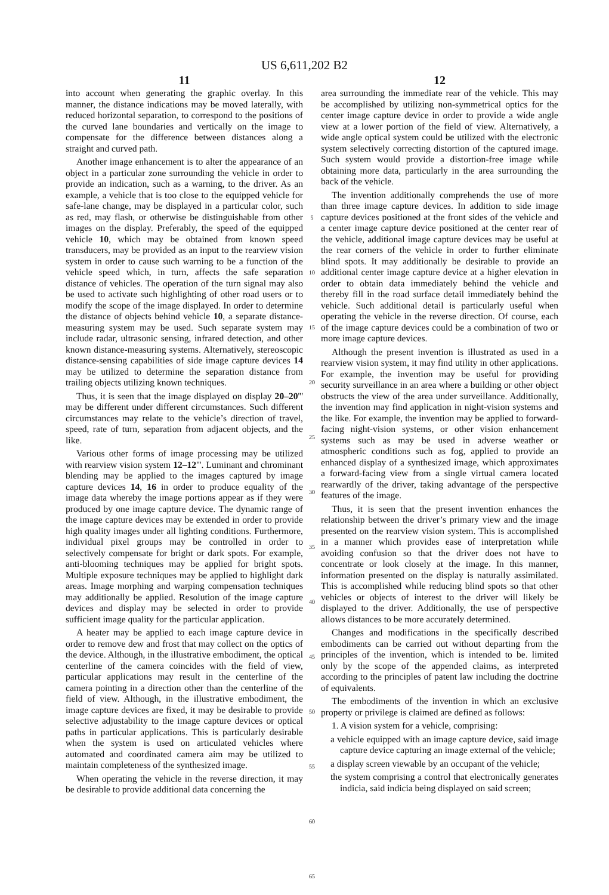US 6,611,202 B2
11
into account when generating the graphic overlay. In this manner, the distance indications may be moved laterally, with reduced horizontal separation, to correspond to the positions of the curved lane boundaries and vertically on the image to compensate for the difference between distances along a straight and curved path.
Another image enhancement is to alter the appearance of an object in a particular zone surrounding the vehicle in order to provide an indication, such as a warning, to the driver. As an example, a vehicle that is too close to the equipped vehicle for safe-lane change, may be displayed in a particular color, such as red, may flash, or otherwise be distinguishable from other images on the display. Preferably, the speed of the equipped vehicle 10, which may be obtained from known speed transducers, may be provided as an input to the rearview vision system in order to cause such warning to be a function of the vehicle speed which, in turn, affects the safe separation distance of vehicles. The operation of the turn signal may also be used to activate such highlighting of other road users or to modify the scope of the image displayed. In order to determine the distance of objects behind vehicle 10, a separate distance-measuring system may be used. Such separate system may include radar, ultrasonic sensing, infrared detection, and other known distance-measuring systems. Alternatively, stereoscopic distance-sensing capabilities of side image capture devices 14 may be utilized to determine the separation distance from trailing objects utilizing known techniques.
Thus, it is seen that the image displayed on display 20–20''' may be different under different circumstances. Such different circumstances may relate to the vehicle’s direction of travel, speed, rate of turn, separation from adjacent objects, and the like.
Various other forms of image processing may be utilized with rearview vision system 12–12'''. Luminant and chrominant blending may be applied to the images captured by image capture devices 14, 16 in order to produce equality of the image data whereby the image portions appear as if they were produced by one image capture device. The dynamic range of the image capture devices may be extended in order to provide high quality images under all lighting conditions. Furthermore, individual pixel groups may be controlled in order to selectively compensate for bright or dark spots. For example, anti-blooming techniques may be applied for bright spots. Multiple exposure techniques may be applied to highlight dark areas. Image morphing and warping compensation techniques may additionally be applied. Resolution of the image capture devices and display may be selected in order to provide sufficient image quality for the particular application.
A heater may be applied to each image capture device in order to remove dew and frost that may collect on the optics of the device. Although, in the illustrative embodiment, the optical centerline of the camera coincides with the field of view, particular applications may result in the centerline of the camera pointing in a direction other than the centerline of the field of view. Although, in the illustrative embodiment, the image capture devices are fixed, it may be desirable to provide selective adjustability to the image capture devices or optical paths in particular applications. This is particularly desirable when the system is used on articulated vehicles where automated and coordinated camera aim may be utilized to maintain completeness of the synthesized image.
When operating the vehicle in the reverse direction, it may be desirable to provide additional data concerning the
5
10
15
20
25
30
35
40
45
50
55
60
65
12
area surrounding the immediate rear of the vehicle. This may be accomplished by utilizing non-symmetrical optics for the center image capture device in order to provide a wide angle view at a lower portion of the field of view. Alternatively, a wide angle optical system could be utilized with the electronic system selectively correcting distortion of the captured image. Such system would provide a distortion-free image while obtaining more data, particularly in the area surrounding the back of the vehicle.
The invention additionally comprehends the use of more than three image capture devices. In addition to side image capture devices positioned at the front sides of the vehicle and a center image capture device positioned at the center rear of the vehicle, additional image capture devices may be useful at the rear corners of the vehicle in order to further eliminate blind spots. It may additionally be desirable to provide an additional center image capture device at a higher elevation in order to obtain data immediately behind the vehicle and thereby fill in the road surface detail immediately behind the vehicle. Such additional detail is particularly useful when operating the vehicle in the reverse direction. Of course, each of the image capture devices could be a combination of two or more image capture devices.
Although the present invention is illustrated as used in a rearview vision system, it may find utility in other applications. For example, the invention may be useful for providing security surveillance in an area where a building or other object obstructs the view of the area under surveillance. Additionally, the invention may find application in night-vision systems and the like. For example, the invention may be applied to forward-facing night-vision systems, or other vision enhancement systems such as may be used in adverse weather or atmospheric conditions such as fog, applied to provide an enhanced display of a synthesized image, which approximates a forward-facing view from a single virtual camera located rearwardly of the driver, taking advantage of the perspective features of the image.
Thus, it is seen that the present invention enhances the relationship between the driver’s primary view and the image presented on the rearview vision system. This is accomplished in a manner which provides ease of interpretation while avoiding confusion so that the driver does not have to concentrate or look closely at the image. In this manner, information presented on the display is naturally assimilated. This is accomplished while reducing blind spots so that other vehicles or objects of interest to the driver will likely be displayed to the driver. Additionally, the use of perspective allows distances to be more accurately determined.
Changes and modifications in the specifically described embodiments can be carried out without departing from the principles of the invention, which is intended to be. limited only by the scope of the appended claims, as interpreted according to the principles of patent law including the doctrine of equivalents.
The embodiments of the invention in which an exclusive property or privilege is claimed are defined as follows:
1. A vision system for a vehicle, comprising:
a vehicle equipped with an image capture device, said image capture device capturing an image external of the vehicle;
a display screen viewable by an occupant of the vehicle;
the system comprising a control that electronically generates indicia, said indicia being displayed on said screen;